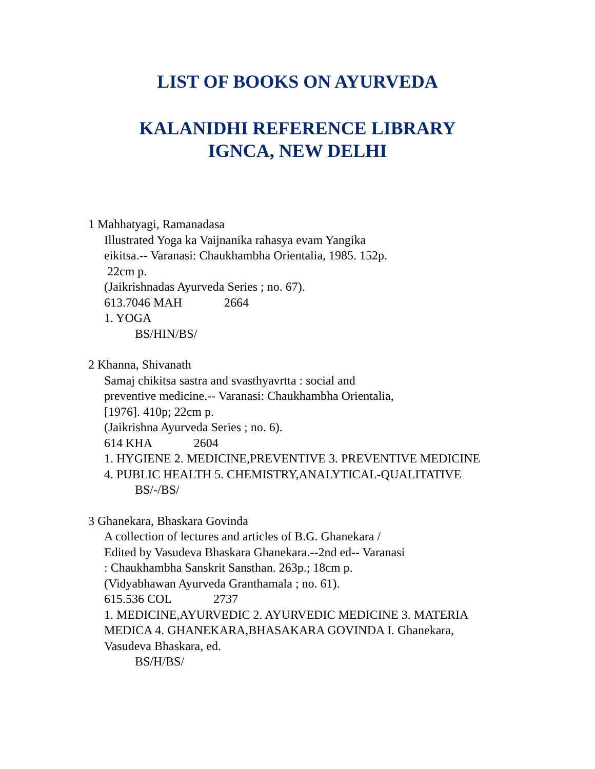LIST OF BOOKS ON AYURVEDA
KALANIDHI REFERENCE LIBRARY
IGNCA, NEW DELHI
1 Mahhatyagi, Ramanadasa
Illustrated Yoga ka Vaijnanika rahasya evam Yangika
eikitsa.-- Varanasi: Chaukhambha Orientalia, 1985. 152p.
22cm p.
(Jaikrishnadas Ayurveda Series ; no. 67).
613.7046 MAH 2664
1. YOGA
BS/HIN/BS/
2 Khanna, Shivanath
Samaj chikitsa sastra and svasthyavrtta : social and
preventive medicine.-- Varanasi: Chaukhambha Orientalia,
[1976]. 410p; 22cm p.
(Jaikrishna Ayurveda Series ; no. 6).
614 KHA 2604
1. HYGIENE 2. MEDICINE,PREVENTIVE 3. PREVENTIVE MEDICINE
4. PUBLIC HEALTH 5. CHEMISTRY,ANALYTICAL-QUALITATIVE
BS/-/BS/
3 Ghanekara, Bhaskara Govinda
A collection of lectures and articles of B.G. Ghanekara /
Edited by Vasudeva Bhaskara Ghanekara.--2nd ed-- Varanasi
: Chaukhambha Sanskrit Sansthan. 263p.; 18cm p.
(Vidyabhawan Ayurveda Granthamala ; no. 61).
615.536 COL 2737
1. MEDICINE,AYURVEDIC 2. AYURVEDIC MEDICINE 3. MATERIA
MEDICA 4. GHANEKARA,BHASAKARA GOVINDA I. Ghanekara,
Vasudeva Bhaskara, ed.
BS/H/BS/